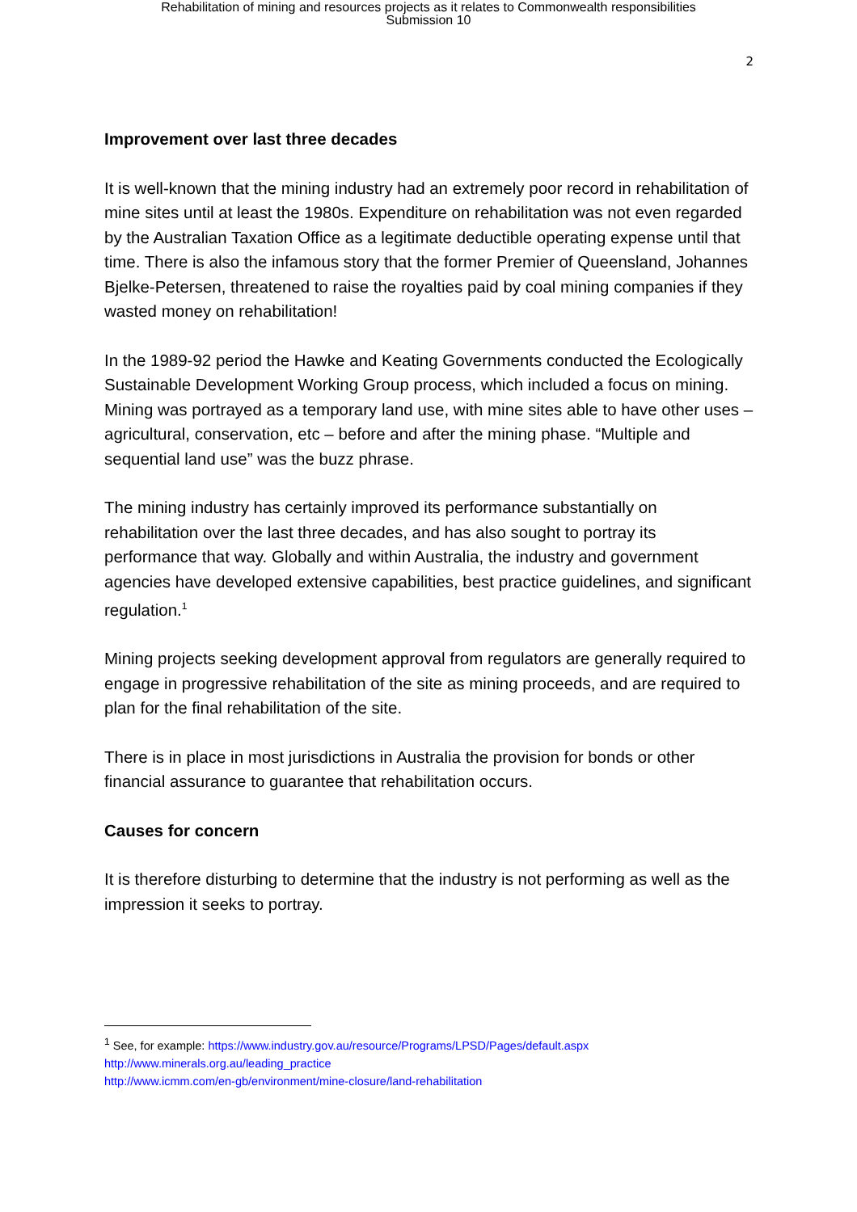Rehabilitation of mining and resources projects as it relates to Commonwealth responsibilities
Submission 10
2
Improvement over last three decades
It is well-known that the mining industry had an extremely poor record in rehabilitation of mine sites until at least the 1980s. Expenditure on rehabilitation was not even regarded by the Australian Taxation Office as a legitimate deductible operating expense until that time. There is also the infamous story that the former Premier of Queensland, Johannes Bjelke-Petersen, threatened to raise the royalties paid by coal mining companies if they wasted money on rehabilitation!
In the 1989-92 period the Hawke and Keating Governments conducted the Ecologically Sustainable Development Working Group process, which included a focus on mining. Mining was portrayed as a temporary land use, with mine sites able to have other uses – agricultural, conservation, etc – before and after the mining phase. “Multiple and sequential land use” was the buzz phrase.
The mining industry has certainly improved its performance substantially on rehabilitation over the last three decades, and has also sought to portray its performance that way. Globally and within Australia, the industry and government agencies have developed extensive capabilities, best practice guidelines, and significant regulation.<sup>1</sup>
Mining projects seeking development approval from regulators are generally required to engage in progressive rehabilitation of the site as mining proceeds, and are required to plan for the final rehabilitation of the site.
There is in place in most jurisdictions in Australia the provision for bonds or other financial assurance to guarantee that rehabilitation occurs.
Causes for concern
It is therefore disturbing to determine that the industry is not performing as well as the impression it seeks to portray.
<sup>1</sup> See, for example: https://www.industry.gov.au/resource/Programs/LPSD/Pages/default.aspx
http://www.minerals.org.au/leading_practice
http://www.icmm.com/en-gb/environment/mine-closure/land-rehabilitation